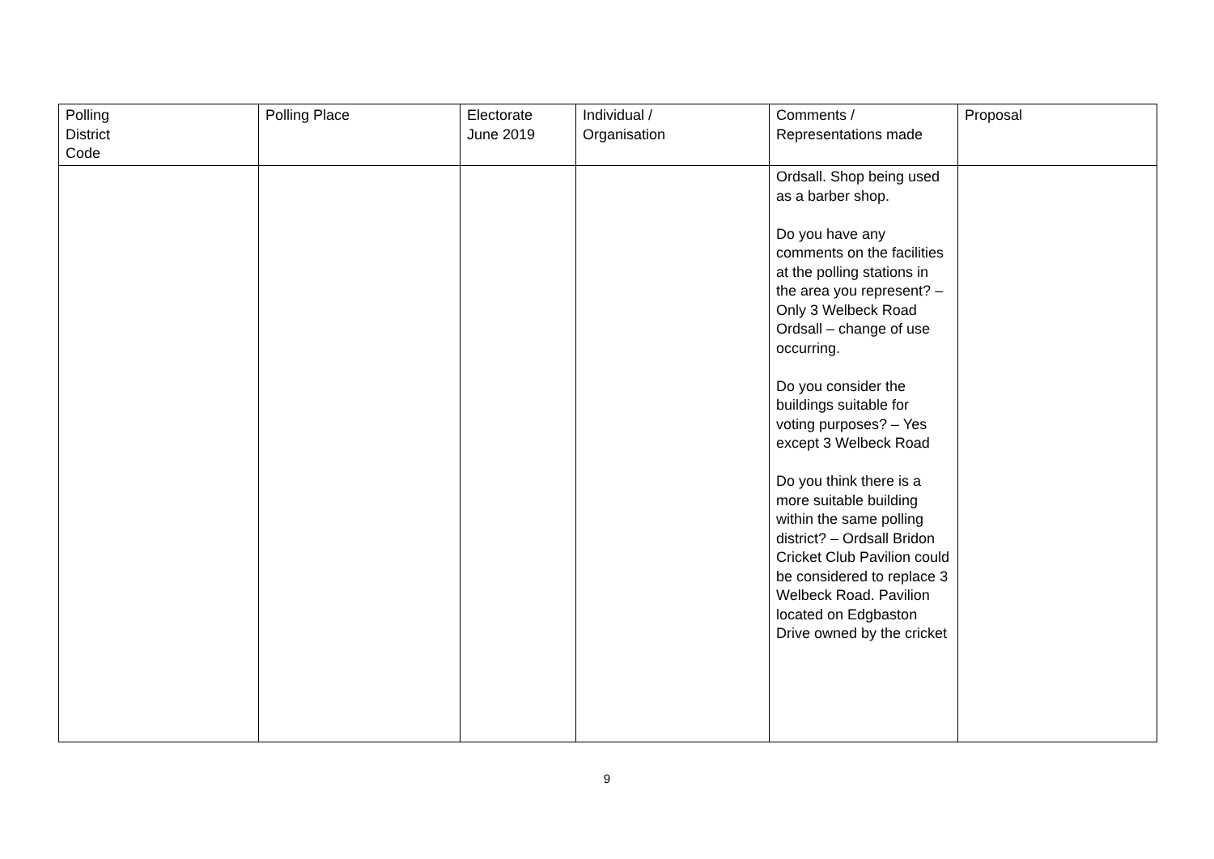| Polling District Code | Polling Place | Electorate June 2019 | Individual / Organisation | Comments / Representations made | Proposal |
| | | | | Ordsall. Shop being used as a barber shop. Do you have any comments on the facilities at the polling stations in the area you represent? – Only 3 Welbeck Road Ordsall – change of use occurring. Do you consider the buildings suitable for voting purposes? – Yes except 3 Welbeck Road Do you think there is a more suitable building within the same polling district? – Ordsall Bridon Cricket Club Pavilion could be considered to replace 3 Welbeck Road. Pavilion located on Edgbaston Drive owned by the cricket | |
9